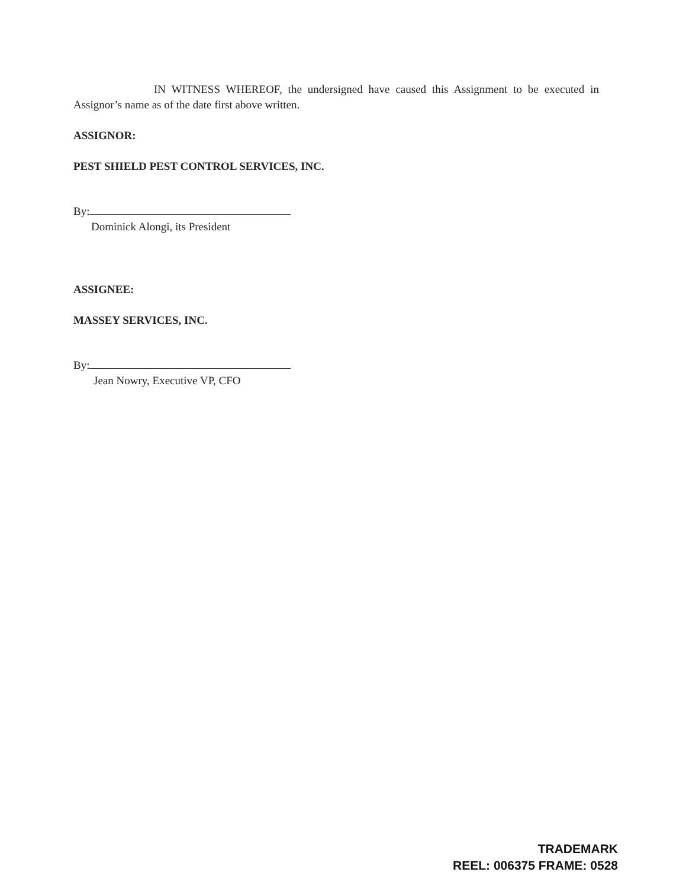IN WITNESS WHEREOF, the undersigned have caused this Assignment to be executed in Assignor’s name as of the date first above written.
ASSIGNOR:
PEST SHIELD PEST CONTROL SERVICES, INC.
By:
Dominick Alongi, its President
ASSIGNEE:
MASSEY SERVICES, INC.
By:
Jean Nowry, Executive VP, CFO
TRADEMARK
REEL: 006375 FRAME: 0528